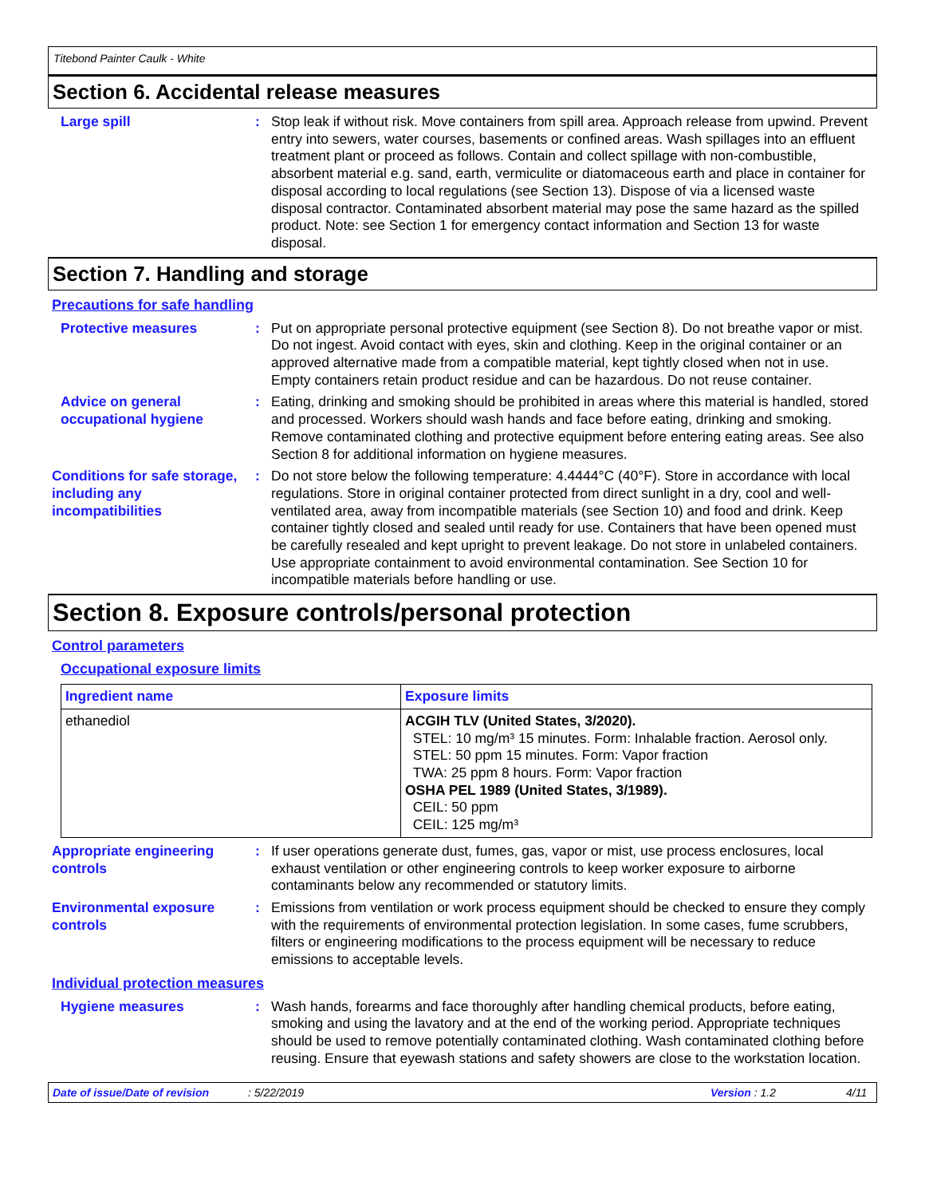Titebond Painter Caulk - White
Section 6. Accidental release measures
Large spill : Stop leak if without risk. Move containers from spill area. Approach release from upwind. Prevent entry into sewers, water courses, basements or confined areas. Wash spillages into an effluent treatment plant or proceed as follows. Contain and collect spillage with non-combustible, absorbent material e.g. sand, earth, vermiculite or diatomaceous earth and place in container for disposal according to local regulations (see Section 13). Dispose of via a licensed waste disposal contractor. Contaminated absorbent material may pose the same hazard as the spilled product. Note: see Section 1 for emergency contact information and Section 13 for waste disposal.
Section 7. Handling and storage
Precautions for safe handling
Protective measures : Put on appropriate personal protective equipment (see Section 8). Do not breathe vapor or mist. Do not ingest. Avoid contact with eyes, skin and clothing. Keep in the original container or an approved alternative made from a compatible material, kept tightly closed when not in use. Empty containers retain product residue and can be hazardous. Do not reuse container.
Advice on general occupational hygiene
: Eating, drinking and smoking should be prohibited in areas where this material is handled, stored and processed. Workers should wash hands and face before eating, drinking and smoking. Remove contaminated clothing and protective equipment before entering eating areas. See also Section 8 for additional information on hygiene measures.
Conditions for safe storage, including any incompatibilities
: Do not store below the following temperature: 4.4444°C (40°F). Store in accordance with local regulations. Store in original container protected from direct sunlight in a dry, cool and well-ventilated area, away from incompatible materials (see Section 10) and food and drink. Keep container tightly closed and sealed until ready for use. Containers that have been opened must be carefully resealed and kept upright to prevent leakage. Do not store in unlabeled containers. Use appropriate containment to avoid environmental contamination. See Section 10 for incompatible materials before handling or use.
Section 8. Exposure controls/personal protection
Control parameters
Occupational exposure limits
| Ingredient name | Exposure limits |
| --- | --- |
| ethanediol | ACGIH TLV (United States, 3/2020). STEL: 10 mg/m³ 15 minutes. Form: Inhalable fraction. Aerosol only. STEL: 50 ppm 15 minutes. Form: Vapor fraction TWA: 25 ppm 8 hours. Form: Vapor fraction OSHA PEL 1989 (United States, 3/1989). CEIL: 50 ppm CEIL: 125 mg/m³ |
Appropriate engineering controls
: If user operations generate dust, fumes, gas, vapor or mist, use process enclosures, local exhaust ventilation or other engineering controls to keep worker exposure to airborne contaminants below any recommended or statutory limits.
Environmental exposure controls
: Emissions from ventilation or work process equipment should be checked to ensure they comply with the requirements of environmental protection legislation. In some cases, fume scrubbers, filters or engineering modifications to the process equipment will be necessary to reduce emissions to acceptable levels.
Individual protection measures
Hygiene measures : Wash hands, forearms and face thoroughly after handling chemical products, before eating, smoking and using the lavatory and at the end of the working period. Appropriate techniques should be used to remove potentially contaminated clothing. Wash contaminated clothing before reusing. Ensure that eyewash stations and safety showers are close to the workstation location.
Date of issue/Date of revision: 5/22/2019 Version : 1.2 4/11